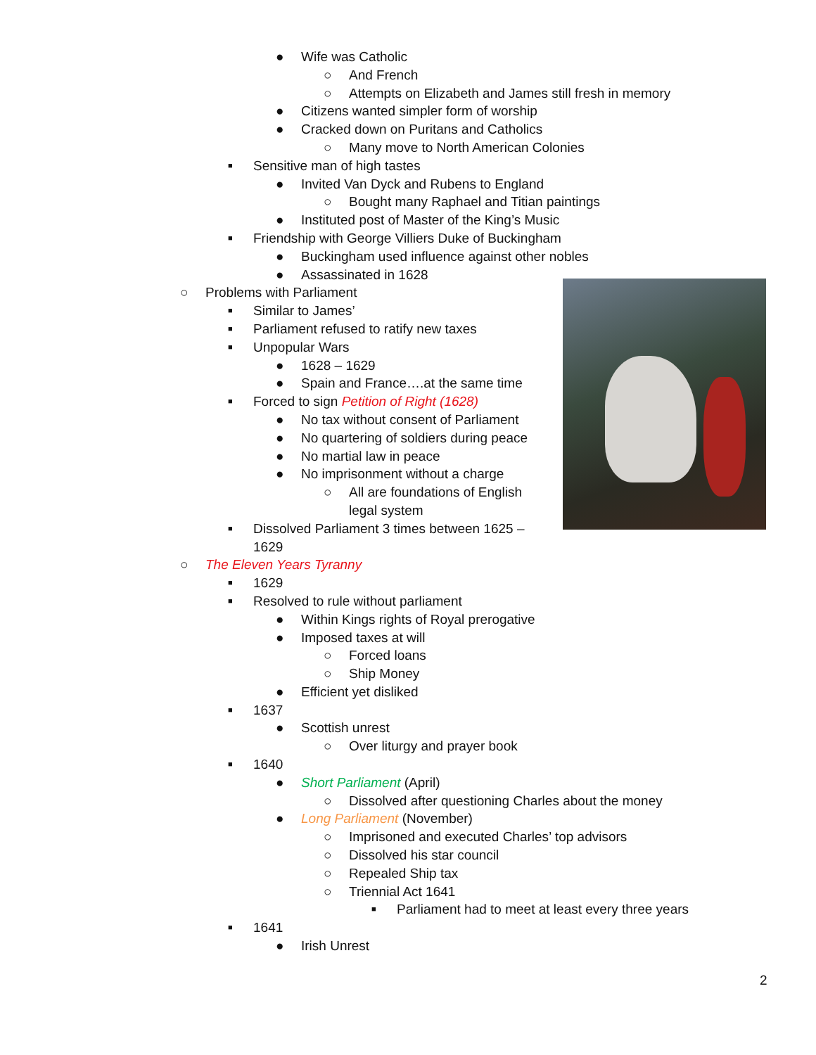● Wife was Catholic
○ And French
○ Attempts on Elizabeth and James still fresh in memory
● Citizens wanted simpler form of worship
● Cracked down on Puritans and Catholics
○ Many move to North American Colonies
■ Sensitive man of high tastes
● Invited Van Dyck and Rubens to England
○ Bought many Raphael and Titian paintings
● Instituted post of Master of the King’s Music
■ Friendship with George Villiers Duke of Buckingham
● Buckingham used influence against other nobles
● Assassinated in 1628
○ Problems with Parliament
■ Similar to James’
■ Parliament refused to ratify new taxes
■ Unpopular Wars
● 1628 – 1629
● Spain and France….at the same time
■ Forced to sign Petition of Right (1628)
● No tax without consent of Parliament
● No quartering of soldiers during peace
● No martial law in peace
● No imprisonment without a charge
○ All are foundations of English
legal system
■ Dissolved Parliament 3 times between 1625 –
1629
○ The Eleven Years Tyranny
■ 1629
■ Resolved to rule without parliament
● Within Kings rights of Royal prerogative
● Imposed taxes at will
○ Forced loans
○ Ship Money
● Efficient yet disliked
■ 1637
● Scottish unrest
○ Over liturgy and prayer book
■ 1640
● Short Parliament (April)
○ Dissolved after questioning Charles about the money
● Long Parliament (November)
○ Imprisoned and executed Charles’ top advisors
○ Dissolved his star council
○ Repealed Ship tax
○ Triennial Act 1641
■ Parliament had to meet at least every three years
■ 1641
● Irish Unrest
2